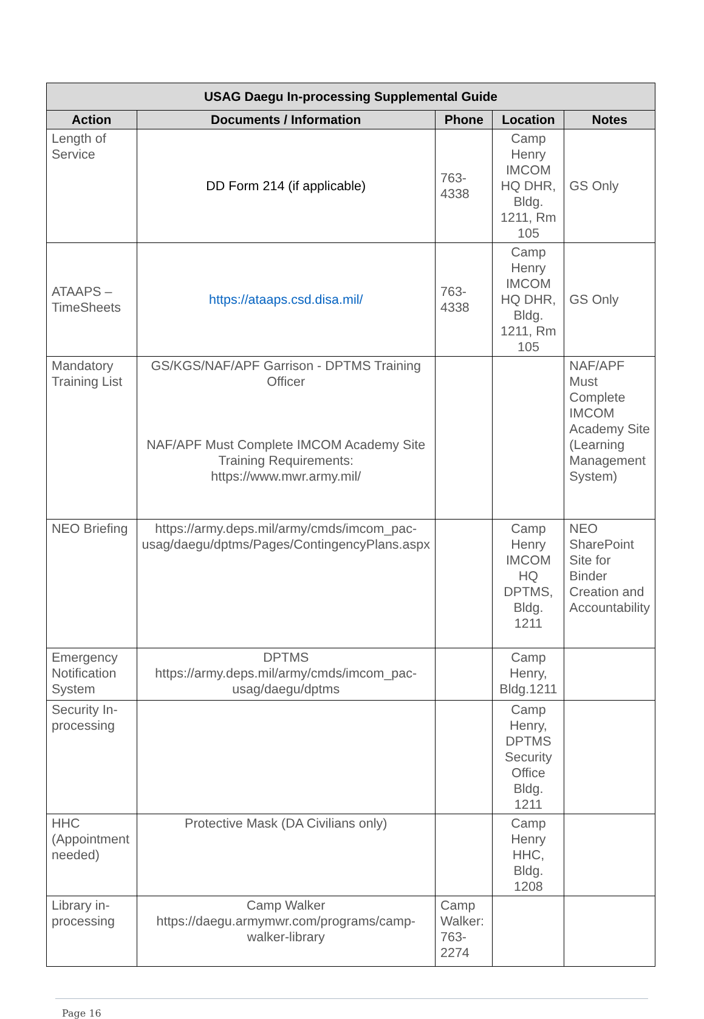| USAG Daegu In-processing Supplemental Guide | | | | |
| --- | --- | --- | --- | --- |
| Action | Documents / Information | Phone | Location | Notes |
| Length of Service | DD Form 214 (if applicable) | 763-4338 | Camp Henry IMCOM HQ DHR, Bldg. 1211, Rm 105 | GS Only |
| ATAAPS – TimeSheets | https://ataaps.csd.disa.mil/ | 763-4338 | Camp Henry IMCOM HQ DHR, Bldg. 1211, Rm 105 | GS Only |
| Mandatory Training List | GS/KGS/NAF/APF Garrison - DPTMS Training Officer NAF/APF Must Complete IMCOM Academy Site Training Requirements: https://www.mwr.army.mil/ | | | NAF/APF Must Complete IMCOM Academy Site (Learning Management System) |
| NEO Briefing | https://army.deps.mil/army/cmds/imcom_pac-usag/daegu/dptms/Pages/ContingencyPlans.aspx | | Camp Henry IMCOM HQ DPTMS, Bldg. 1211 | NEO SharePoint Site for Binder Creation and Accountability |
| Emergency Notification System | DPTMS https://army.deps.mil/army/cmds/imcom_pac-usag/daegu/dptms | | Camp Henry, Bldg.1211 | |
| Security In-processing | | | Camp Henry, DPTMS Security Office Bldg. 1211 | |
| HHC (Appointment needed) | Protective Mask (DA Civilians only) | | Camp Henry HHC, Bldg. 1208 | |
| Library in-processing | Camp Walker https://daegu.armymwr.com/programs/camp-walker-library | Camp Walker: 763-2274 | | |
Page 16